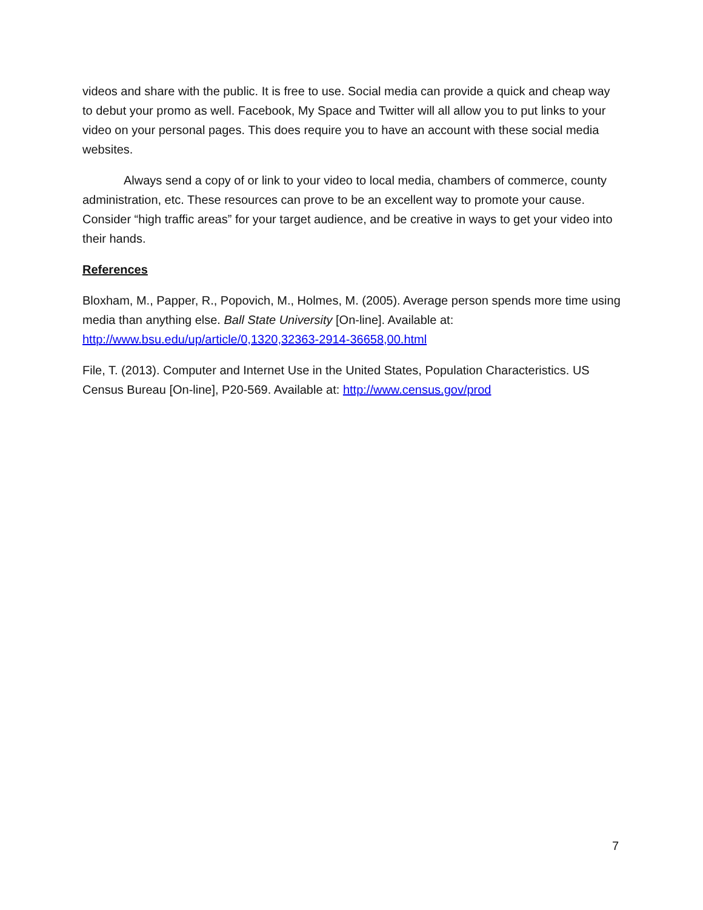videos and share with the public. It is free to use. Social media can provide a quick and cheap way to debut your promo as well. Facebook, My Space and Twitter will all allow you to put links to your video on your personal pages. This does require you to have an account with these social media websites.
Always send a copy of or link to your video to local media, chambers of commerce, county administration, etc. These resources can prove to be an excellent way to promote your cause. Consider “high traffic areas” for your target audience, and be creative in ways to get your video into their hands.
References
Bloxham, M., Papper, R., Popovich, M., Holmes, M. (2005). Average person spends more time using media than anything else. Ball State University [On-line]. Available at: http://www.bsu.edu/up/article/0,1320,32363-2914-36658,00.html
File, T. (2013). Computer and Internet Use in the United States, Population Characteristics. US Census Bureau [On-line], P20-569. Available at: http://www.census.gov/prod
7